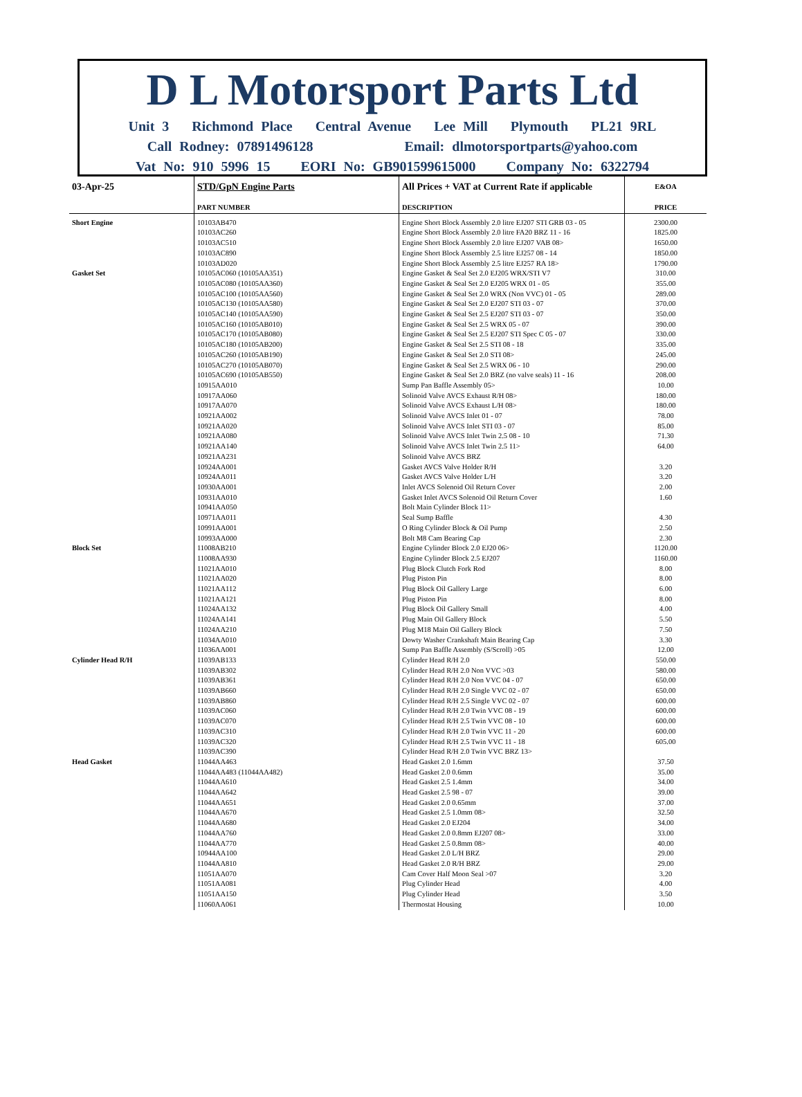D L Motorsport Parts Ltd
Unit 3 Richmond Place Central Avenue Lee Mill Plymouth PL21 9RL
Call Rodney: 07891496128 Email: dlmotorsportparts@yahoo.com
Vat No: 910 5996 15 EORI No: GB901599615000 Company No: 6322794
| 03-Apr-25 | STD/GpN Engine Parts | All Prices + VAT at Current Rate if applicable | E&OA |
| | PART NUMBER | DESCRIPTION | PRICE |
| Short Engine | 10103AB470 | Engine Short Block Assembly 2.0 litre EJ207 STI GRB 03 - 05 | 2300.00 |
| | 10103AC260 | Engine Short Block Assembly 2.0 litre FA20 BRZ 11 - 16 | 1825.00 |
| | 10103AC510 | Engine Short Block Assembly 2.0 litre EJ207 VAB 08> | 1650.00 |
| | 10103AC890 | Engine Short Block Assembly 2.5 litre EJ257 08 - 14 | 1850.00 |
| | 10103AD020 | Engine Short Block Assembly 2.5 litre EJ257 RA 18> | 1790.00 |
| Gasket Set | 10105AC060 (10105AA351) | Engine Gasket & Seal Set 2.0 EJ205 WRX/STI V7 | 310.00 |
| | 10105AC080 (10105AA360) | Engine Gasket & Seal Set 2.0 EJ205 WRX 01 - 05 | 355.00 |
| | 10105AC100 (10105AA560) | Engine Gasket & Seal Set 2.0 WRX (Non VVC) 01 - 05 | 289.00 |
| | 10105AC130 (10105AA580) | Engine Gasket & Seal Set 2.0 EJ207 STI 03 - 07 | 370.00 |
| | 10105AC140 (10105AA590) | Engine Gasket & Seal Set 2.5 EJ207 STI 03 - 07 | 350.00 |
| | 10105AC160 (10105AB010) | Engine Gasket & Seal Set 2.5 WRX 05 - 07 | 390.00 |
| | 10105AC170 (10105AB080) | Engine Gasket & Seal Set 2.5 EJ207 STI Spec C 05 - 07 | 330.00 |
| | 10105AC180 (10105AB200) | Engine Gasket & Seal Set 2.5 STI 08 - 18 | 335.00 |
| | 10105AC260 (10105AB190) | Engine Gasket & Seal Set 2.0 STI 08> | 245.00 |
| | 10105AC270 (10105AB070) | Engine Gasket & Seal Set 2.5 WRX 06 - 10 | 290.00 |
| | 10105AC690 (10105AB550) | Engine Gasket & Seal Set 2.0 BRZ (no valve seals) 11 - 16 | 208.00 |
| | 10915AA010 | Sump Pan Baffle Assembly 05> | 10.00 |
| | 10917AA060 | Solinoid Valve AVCS Exhaust R/H 08> | 180.00 |
| | 10917AA070 | Solinoid Valve AVCS Exhaust L/H 08> | 180.00 |
| | 10921AA002 | Solinoid Valve AVCS Inlet 01 - 07 | 78.00 |
| | 10921AA020 | Solinoid Valve AVCS Inlet STI 03 - 07 | 85.00 |
| | 10921AA080 | Solinoid Valve AVCS Inlet Twin 2.5 08 - 10 | 71.30 |
| | 10921AA140 | Solinoid Valve AVCS Inlet Twin 2.5 11> | 64.00 |
| | 10921AA231 | Solinoid Valve AVCS BRZ | |
| | 10924AA001 | Gasket AVCS Valve Holder R/H | 3.20 |
| | 10924AA011 | Gasket AVCS Valve Holder L/H | 3.20 |
| | 10930AA001 | Inlet AVCS Solenoid Oil Return Cover | 2.00 |
| | 10931AA010 | Gasket Inlet AVCS Solenoid Oil Return Cover | 1.60 |
| | 10941AA050 | Bolt Main Cylinder Block 11> | |
| | 10971AA011 | Seal Sump Baffle | 4.30 |
| | 10991AA001 | O Ring Cylinder Block & Oil Pump | 2.50 |
| | 10993AA000 | Bolt M8 Cam Bearing Cap | 2.30 |
| Block Set | 11008AB210 | Engine Cylinder Block 2.0 EJ20 06> | 1120.00 |
| | 11008AA930 | Engine Cylinder Block 2.5 EJ207 | 1160.00 |
| | 11021AA010 | Plug Block Clutch Fork Rod | 8.00 |
| | 11021AA020 | Plug Piston Pin | 8.00 |
| | 11021AA112 | Plug Block Oil Gallery Large | 6.00 |
| | 11021AA121 | Plug Piston Pin | 8.00 |
| | 11024AA132 | Plug Block Oil Gallery Small | 4.00 |
| | 11024AA141 | Plug Main Oil Gallery Block | 5.50 |
| | 11024AA210 | Plug M18 Main Oil Gallery Block | 7.50 |
| | 11034AA010 | Dowty Washer Crankshaft Main Bearing Cap | 3.30 |
| | 11036AA001 | Sump Pan Baffle Assembly (S/Scroll) >05 | 12.00 |
| Cylinder Head R/H | 11039AB133 | Cylinder Head R/H 2.0 | 550.00 |
| | 11039AB302 | Cylinder Head R/H 2.0 Non VVC >03 | 580.00 |
| | 11039AB361 | Cylinder Head R/H 2.0 Non VVC 04 - 07 | 650.00 |
| | 11039AB660 | Cylinder Head R/H 2.0 Single VVC 02 - 07 | 650.00 |
| | 11039AB860 | Cylinder Head R/H 2.5 Single VVC 02 - 07 | 600.00 |
| | 11039AC060 | Cylinder Head R/H 2.0 Twin VVC 08 - 19 | 600.00 |
| | 11039AC070 | Cylinder Head R/H 2.5 Twin VVC 08 - 10 | 600.00 |
| | 11039AC310 | Cylinder Head R/H 2.0 Twin VVC 11 - 20 | 600.00 |
| | 11039AC320 | Cylinder Head R/H 2.5 Twin VVC 11 - 18 | 605.00 |
| | 11039AC390 | Cylinder Head R/H 2.0 Twin VVC BRZ 13> | |
| Head Gasket | 11044AA463 | Head Gasket 2.0 1.6mm | 37.50 |
| | 11044AA483 (11044AA482) | Head Gasket 2.0 0.6mm | 35.00 |
| | 11044AA610 | Head Gasket 2.5 1.4mm | 34.00 |
| | 11044AA642 | Head Gasket 2.5 98 - 07 | 39.00 |
| | 11044AA651 | Head Gasket 2.0 0.65mm | 37.00 |
| | 11044AA670 | Head Gasket 2.5 1.0mm 08> | 32.50 |
| | 11044AA680 | Head Gasket 2.0 EJ204 | 34.00 |
| | 11044AA760 | Head Gasket 2.0 0.8mm EJ207 08> | 33.00 |
| | 11044AA770 | Head Gasket 2.5 0.8mm 08> | 40.00 |
| | 10944AA100 | Head Gasket 2.0 L/H BRZ | 29.00 |
| | 11044AA810 | Head Gasket 2.0 R/H BRZ | 29.00 |
| | 11051AA070 | Cam Cover Half Moon Seal >07 | 3.20 |
| | 11051AA081 | Plug Cylinder Head | 4.00 |
| | 11051AA150 | Plug Cylinder Head | 3.50 |
| | 11060AA061 | Thermostat Housing | 10.00 |